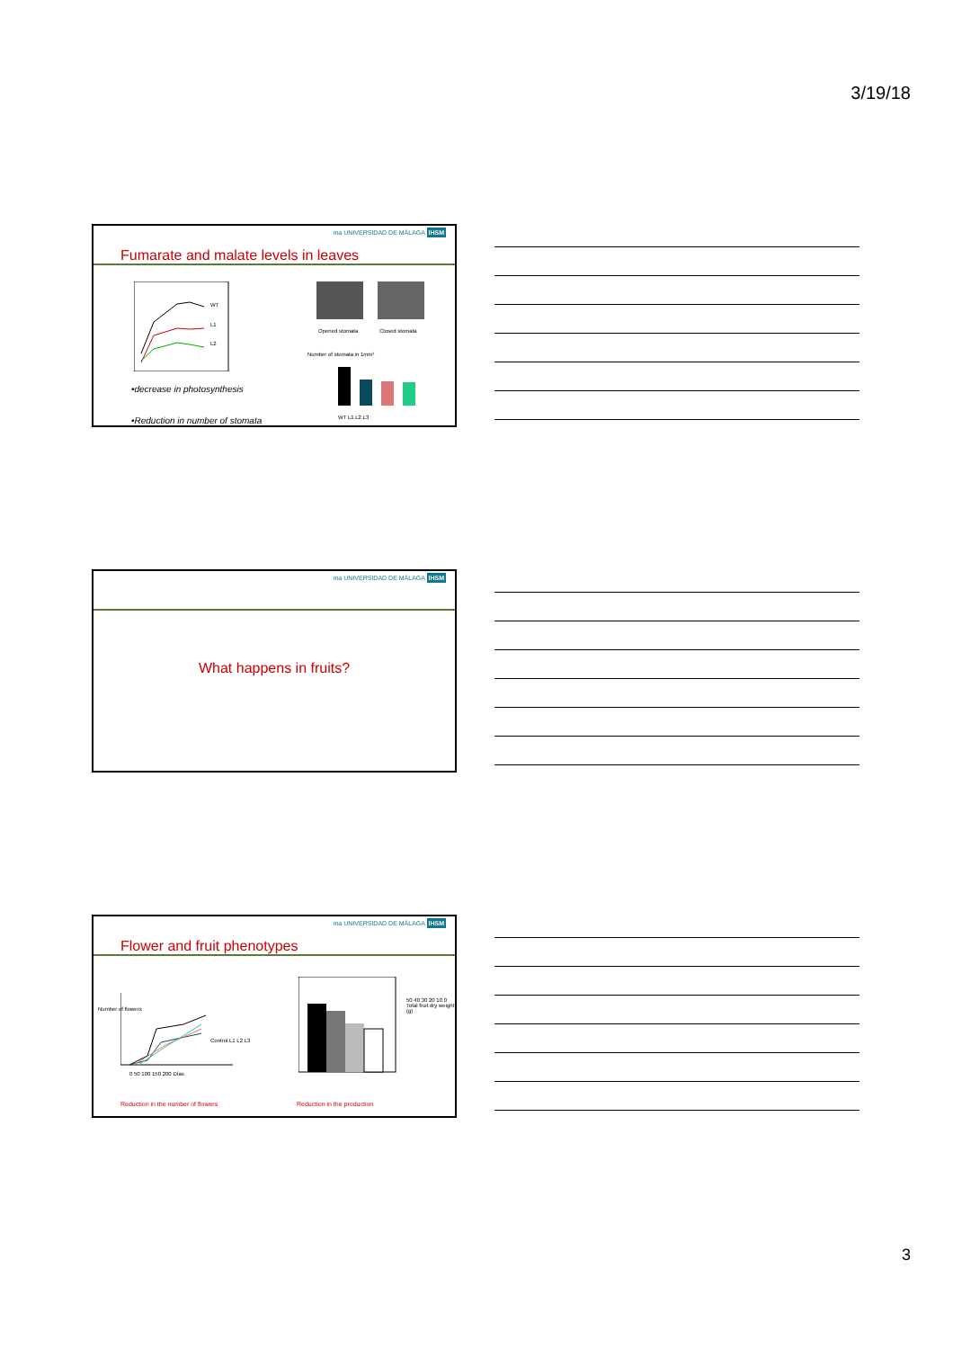3/19/18
Fumarate and malate levels in leaves
ma UNIVERSIDAD DE MÁLAGA IHSM
WT
L1
L2
•decrease in photosynthesis
•Reduction in number of stomata
Opened stomata Closed stomata
Number of stomata in 1mm²
WT L1 L2 L3
ma UNIVERSIDAD DE MÁLAGA IHSM
What happens in fruits?
Flower and fruit phenotypes
ma UNIVERSIDAD DE MÁLAGA IHSM
Number of flowers
0 50 100 150 200 Días
Control L1 L2 L3
50 40 30 20 10 0 Total fruit dry weight (g)
Reduction in the number of flowers
Reduction in the production
3